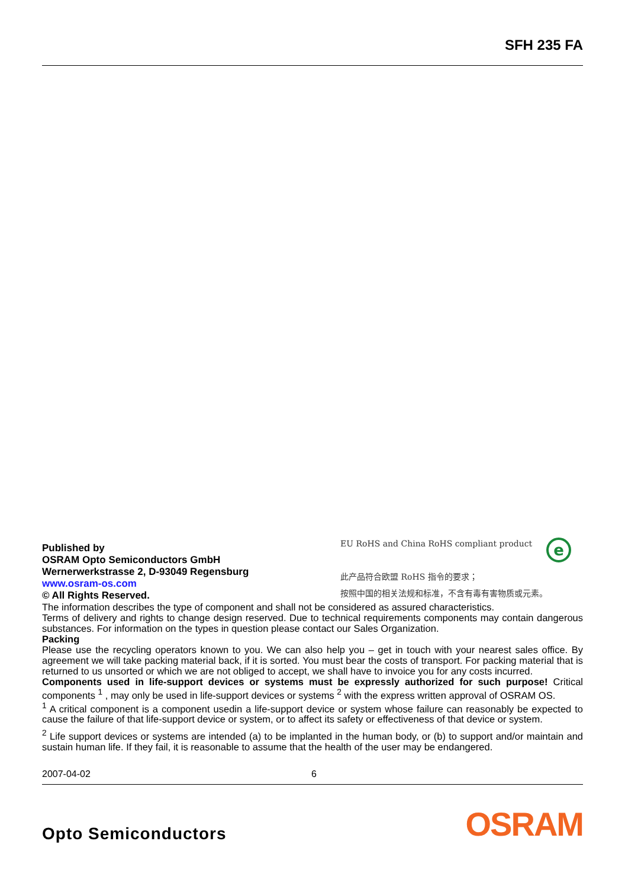SFH 235 FA
Published by
OSRAM Opto Semiconductors GmbH
Wernerwerkstrasse 2, D-93049 Regensburg
www.osram-os.com
© All Rights Reserved.
e
EU RoHS and China RoHS compliant product
此产品符合欧盟 RoHS 指令的要求；
按照中国的相关法规和标准，不含有毒有害物质或元素。
The information describes the type of component and shall not be considered as assured characteristics.
Terms of delivery and rights to change design reserved. Due to technical requirements components may contain dangerous substances. For information on the types in question please contact our Sales Organization.
Packing
Please use the recycling operators known to you. We can also help you – get in touch with your nearest sales office. By agreement we will take packing material back, if it is sorted. You must bear the costs of transport. For packing material that is returned to us unsorted or which we are not obliged to accept, we shall have to invoice you for any costs incurred.
Components used in life-support devices or systems must be expressly authorized for such purpose! Critical components <sup>1</sup> , may only be used in life-support devices or systems <sup>2</sup> with the express written approval of OSRAM OS.
<sup>1</sup> A critical component is a component usedin a life-support device or system whose failure can reasonably be expected to cause the failure of that life-support device or system, or to affect its safety or effectiveness of that device or system.
<sup>2</sup> Life support devices or systems are intended (a) to be implanted in the human body, or (b) to support and/or maintain and sustain human life. If they fail, it is reasonable to assume that the health of the user may be endangered.
2007-04-02 6
Opto Semiconductors OSRAM